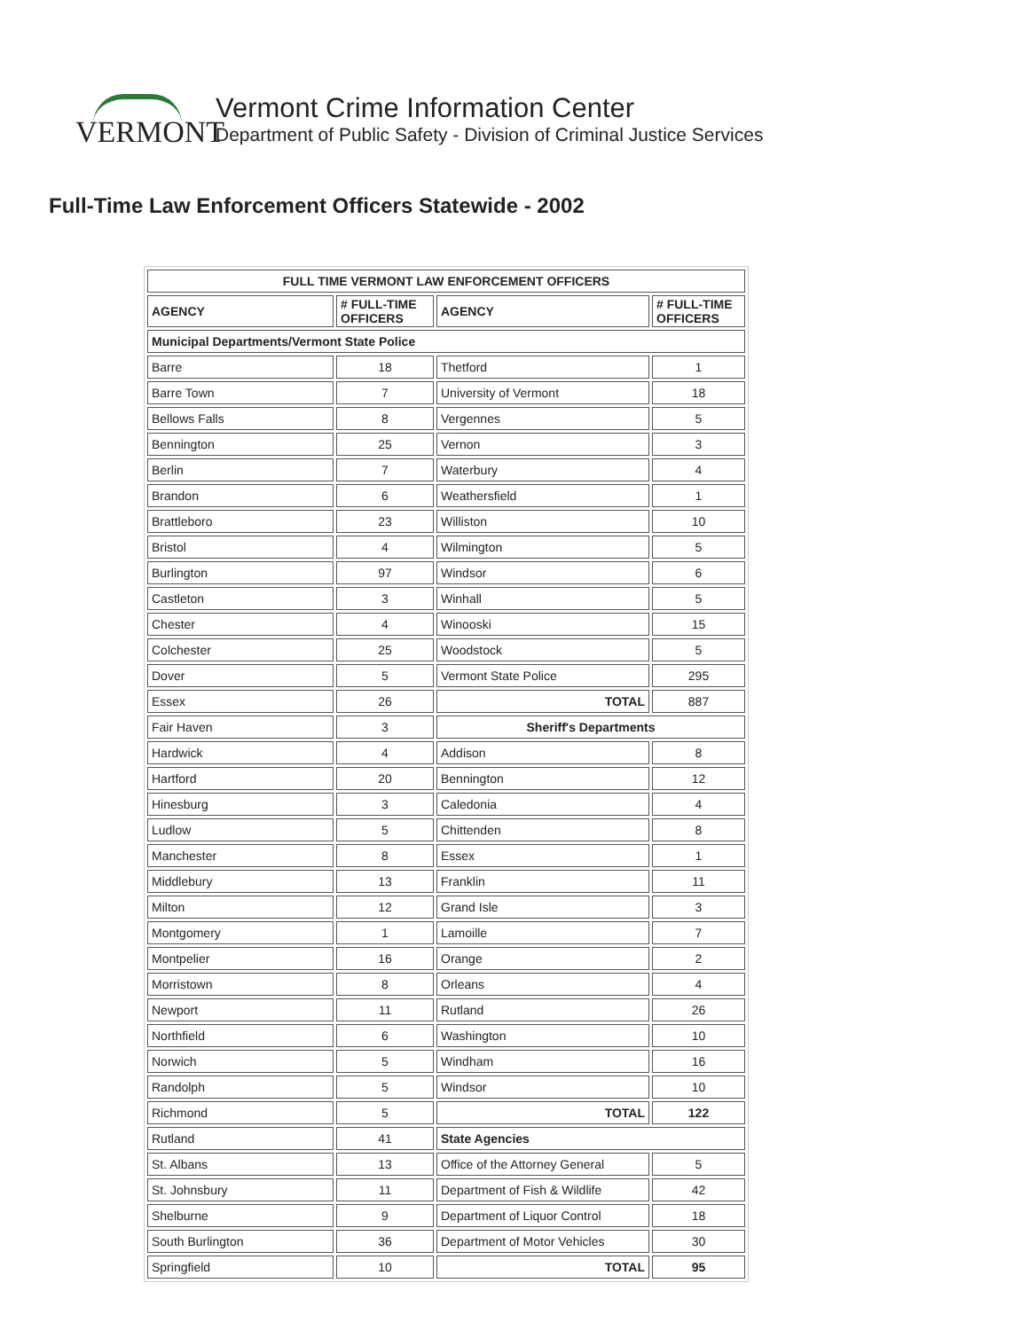VERMONT
Vermont Crime Information Center
Department of Public Safety - Division of Criminal Justice Services
Full-Time Law Enforcement Officers Statewide - 2002
| FULL TIME VERMONT LAW ENFORCEMENT OFFICERS | | | |
| --- | --- | --- | --- |
| AGENCY | # FULL-TIME OFFICERS | AGENCY | # FULL-TIME OFFICERS |
| Municipal Departments/Vermont State Police | | | |
| Barre | 18 | Thetford | 1 |
| Barre Town | 7 | University of Vermont | 18 |
| Bellows Falls | 8 | Vergennes | 5 |
| Bennington | 25 | Vernon | 3 |
| Berlin | 7 | Waterbury | 4 |
| Brandon | 6 | Weathersfield | 1 |
| Brattleboro | 23 | Williston | 10 |
| Bristol | 4 | Wilmington | 5 |
| Burlington | 97 | Windsor | 6 |
| Castleton | 3 | Winhall | 5 |
| Chester | 4 | Winooski | 15 |
| Colchester | 25 | Woodstock | 5 |
| Dover | 5 | Vermont State Police | 295 |
| Essex | 26 | TOTAL | 887 |
| Fair Haven | 3 | Sheriff's Departments | |
| Hardwick | 4 | Addison | 8 |
| Hartford | 20 | Bennington | 12 |
| Hinesburg | 3 | Caledonia | 4 |
| Ludlow | 5 | Chittenden | 8 |
| Manchester | 8 | Essex | 1 |
| Middlebury | 13 | Franklin | 11 |
| Milton | 12 | Grand Isle | 3 |
| Montgomery | 1 | Lamoille | 7 |
| Montpelier | 16 | Orange | 2 |
| Morristown | 8 | Orleans | 4 |
| Newport | 11 | Rutland | 26 |
| Northfield | 6 | Washington | 10 |
| Norwich | 5 | Windham | 16 |
| Randolph | 5 | Windsor | 10 |
| Richmond | 5 | TOTAL | 122 |
| Rutland | 41 | State Agencies | |
| St. Albans | 13 | Office of the Attorney General | 5 |
| St. Johnsbury | 11 | Department of Fish & Wildlife | 42 |
| Shelburne | 9 | Department of Liquor Control | 18 |
| South Burlington | 36 | Department of Motor Vehicles | 30 |
| Springfield | 10 | TOTAL | 95 |